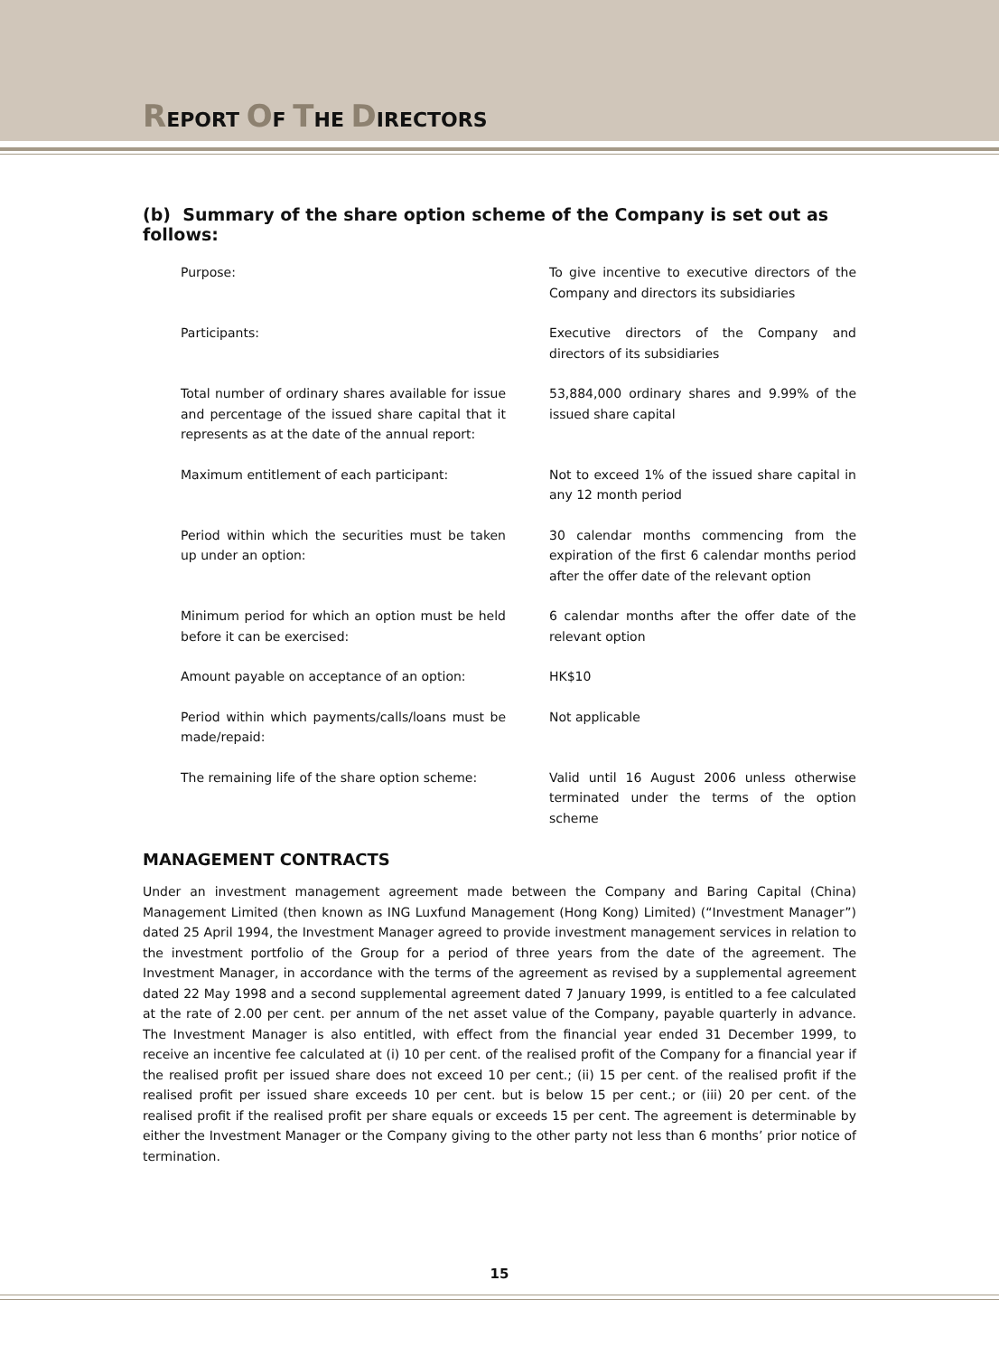REPORT OF THE DIRECTORS
(b) Summary of the share option scheme of the Company is set out as follows:
Purpose: To give incentive to executive directors of the Company and directors its subsidiaries
Participants: Executive directors of the Company and directors of its subsidiaries
Total number of ordinary shares available for issue and percentage of the issued share capital that it represents as at the date of the annual report:
53,884,000 ordinary shares and 9.99% of the issued share capital
Maximum entitlement of each participant: Not to exceed 1% of the issued share capital in any 12 month period
Period within which the securities must be taken up under an option:
30 calendar months commencing from the expiration of the first 6 calendar months period after the offer date of the relevant option
Minimum period for which an option must be held before it can be exercised:
6 calendar months after the offer date of the relevant option
Amount payable on acceptance of an option: HK$10
Period within which payments/calls/loans must be made/repaid:
Not applicable
The remaining life of the share option scheme:
Valid until 16 August 2006 unless otherwise terminated under the terms of the option scheme
MANAGEMENT CONTRACTS
Under an investment management agreement made between the Company and Baring Capital (China) Management Limited (then known as ING Luxfund Management (Hong Kong) Limited) (“Investment Manager”) dated 25 April 1994, the Investment Manager agreed to provide investment management services in relation to the investment portfolio of the Group for a period of three years from the date of the agreement. The Investment Manager, in accordance with the terms of the agreement as revised by a supplemental agreement dated 22 May 1998 and a second supplemental agreement dated 7 January 1999, is entitled to a fee calculated at the rate of 2.00 per cent. per annum of the net asset value of the Company, payable quarterly in advance. The Investment Manager is also entitled, with effect from the financial year ended 31 December 1999, to receive an incentive fee calculated at (i) 10 per cent. of the realised profit of the Company for a financial year if the realised profit per issued share does not exceed 10 per cent.; (ii) 15 per cent. of the realised profit if the realised profit per issued share exceeds 10 per cent. but is below 15 per cent.; or (iii) 20 per cent. of the realised profit if the realised profit per share equals or exceeds 15 per cent. The agreement is determinable by either the Investment Manager or the Company giving to the other party not less than 6 months’ prior notice of termination.
15